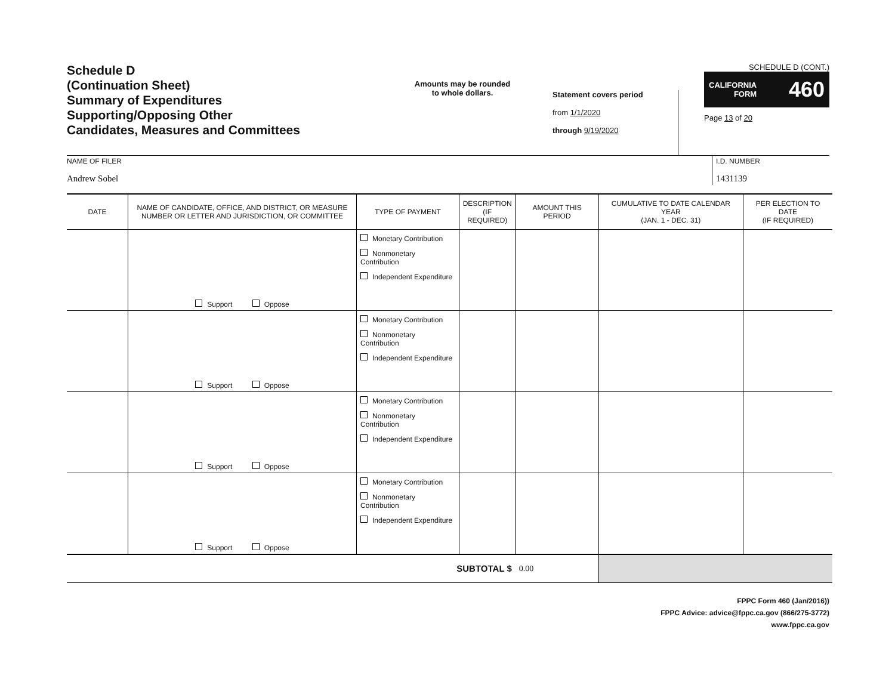Schedule D
(Continuation Sheet)
Summary of Expenditures
Supporting/Opposing Other
Candidates, Measures and Committees
Amounts may be rounded
to whole dollars.
Statement covers period
from 1/1/2020
through 9/19/2020
SCHEDULE D (CONT.)
CALIFORNIA
FORM 460
Page 13 of 20
NAME OF FILER
Andrew Sobel
I.D. NUMBER
1431139
| DATE | NAME OF CANDIDATE, OFFICE, AND DISTRICT, OR MEASURE NUMBER OR LETTER AND JURISDICTION, OR COMMITTEE | TYPE OF PAYMENT | DESCRIPTION (IF REQUIRED) | AMOUNT THIS PERIOD | CUMULATIVE TO DATE CALENDAR YEAR (JAN. 1 - DEC. 31) | PER ELECTION TO DATE (IF REQUIRED) |
| --- | --- | --- | --- | --- | --- | --- |
| | Support Oppose | Monetary Contribution Nonmonetary Contribution Independent Expenditure | | | | |
| | Support Oppose | Monetary Contribution Nonmonetary Contribution Independent Expenditure | | | | |
| | Support Oppose | Monetary Contribution Nonmonetary Contribution Independent Expenditure | | | | |
| | Support Oppose | Monetary Contribution Nonmonetary Contribution Independent Expenditure | | | | |
| SUBTOTAL $ | | | | 0.00 | | |
FPPC Form 460 (Jan/2016))
FPPC Advice: advice@fppc.ca.gov (866/275-3772)
www.fppc.ca.gov